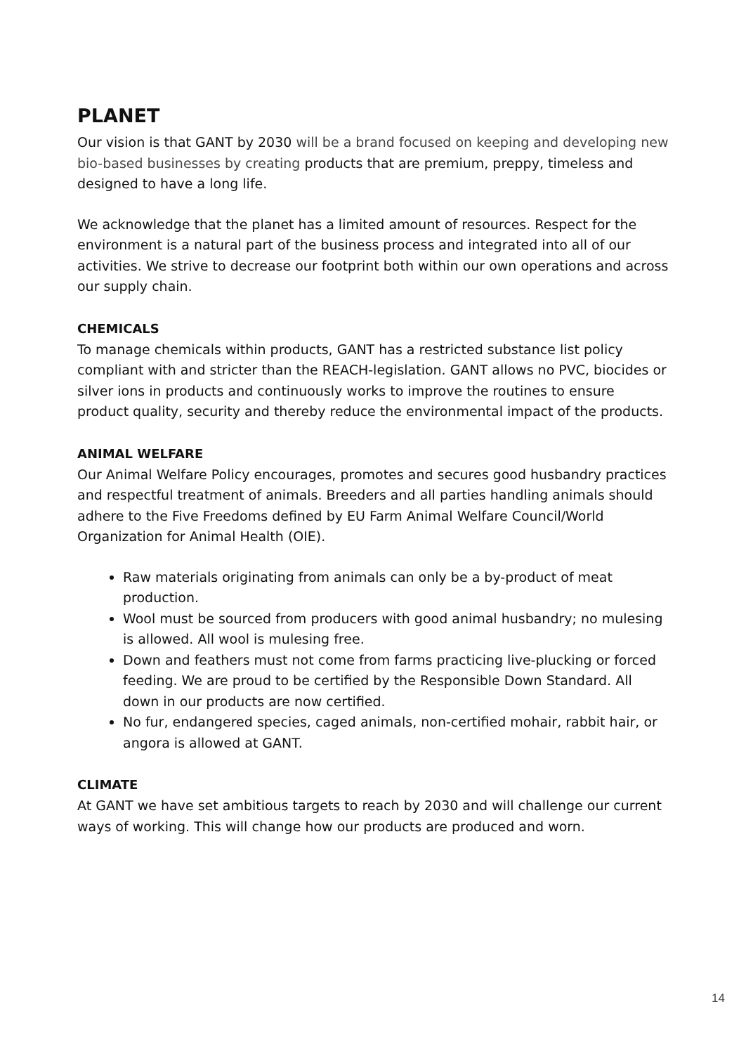PLANET
Our vision is that GANT by 2030 will be a brand focused on keeping and developing new bio-based businesses by creating products that are premium, preppy, timeless and designed to have a long life.
We acknowledge that the planet has a limited amount of resources. Respect for the environment is a natural part of the business process and integrated into all of our activities. We strive to decrease our footprint both within our own operations and across our supply chain.
CHEMICALS
To manage chemicals within products, GANT has a restricted substance list policy compliant with and stricter than the REACH-legislation. GANT allows no PVC, biocides or silver ions in products and continuously works to improve the routines to ensure product quality, security and thereby reduce the environmental impact of the products.
ANIMAL WELFARE
Our Animal Welfare Policy encourages, promotes and secures good husbandry practices and respectful treatment of animals. Breeders and all parties handling animals should adhere to the Five Freedoms defined by EU Farm Animal Welfare Council/World Organization for Animal Health (OIE).
Raw materials originating from animals can only be a by-product of meat production.
Wool must be sourced from producers with good animal husbandry; no mulesing is allowed. All wool is mulesing free.
Down and feathers must not come from farms practicing live-plucking or forced feeding. We are proud to be certified by the Responsible Down Standard. All down in our products are now certified.
No fur, endangered species, caged animals, non-certified mohair, rabbit hair, or angora is allowed at GANT.
CLIMATE
At GANT we have set ambitious targets to reach by 2030 and will challenge our current ways of working. This will change how our products are produced and worn.
14